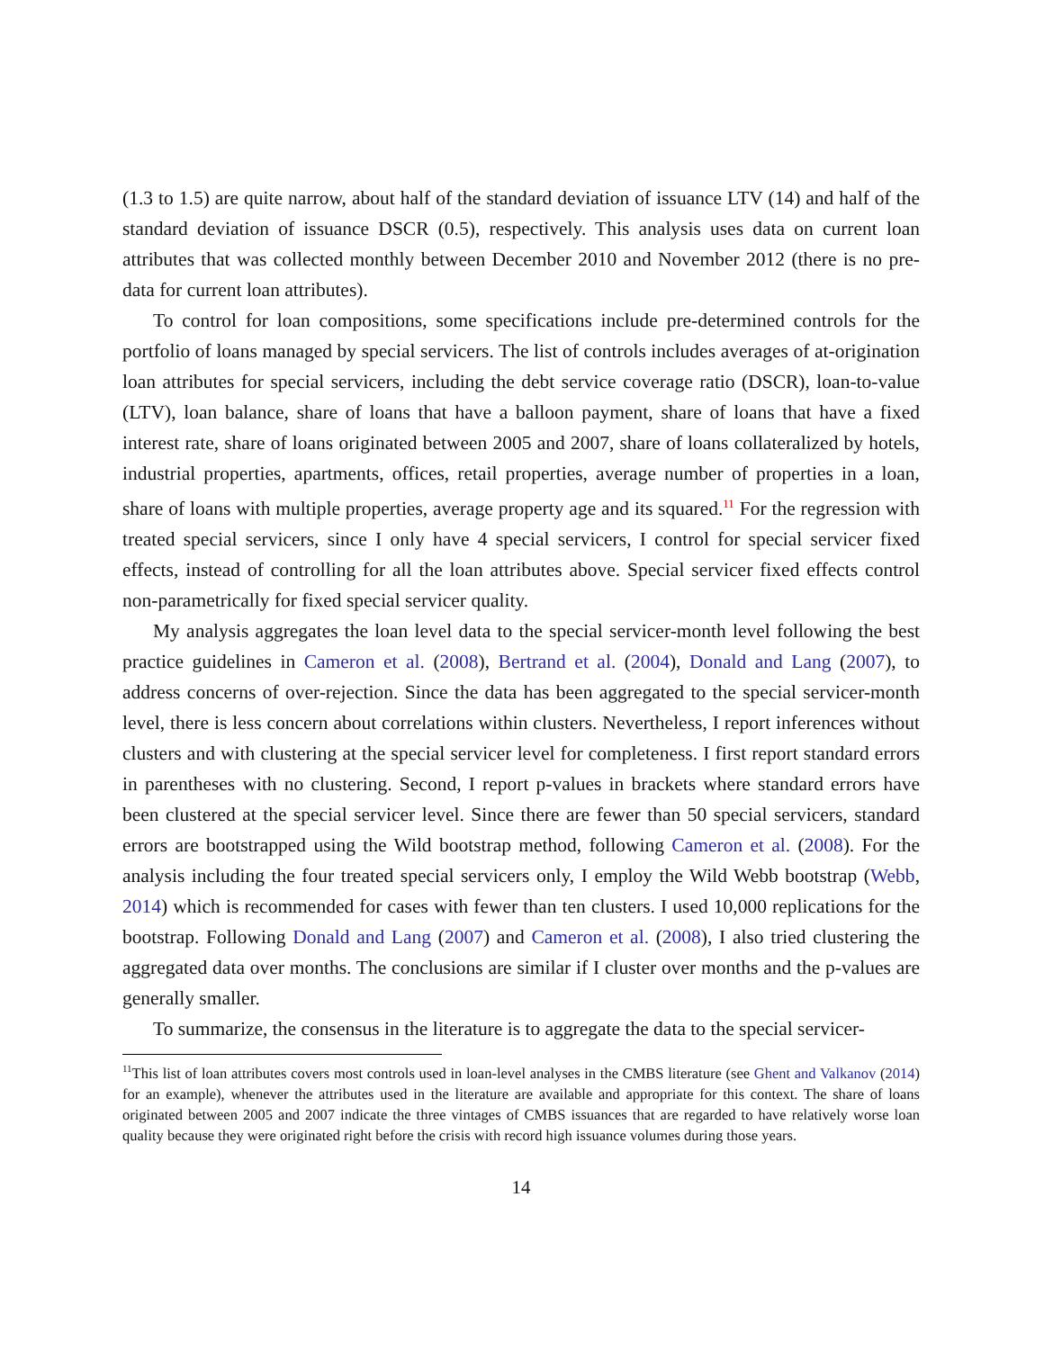(1.3 to 1.5) are quite narrow, about half of the standard deviation of issuance LTV (14) and half of the standard deviation of issuance DSCR (0.5), respectively. This analysis uses data on current loan attributes that was collected monthly between December 2010 and November 2012 (there is no pre-data for current loan attributes).
To control for loan compositions, some specifications include pre-determined controls for the portfolio of loans managed by special servicers. The list of controls includes averages of at-origination loan attributes for special servicers, including the debt service coverage ratio (DSCR), loan-to-value (LTV), loan balance, share of loans that have a balloon payment, share of loans that have a fixed interest rate, share of loans originated between 2005 and 2007, share of loans collateralized by hotels, industrial properties, apartments, offices, retail properties, average number of properties in a loan, share of loans with multiple properties, average property age and its squared.<sup>11</sup> For the regression with treated special servicers, since I only have 4 special servicers, I control for special servicer fixed effects, instead of controlling for all the loan attributes above. Special servicer fixed effects control non-parametrically for fixed special servicer quality.
My analysis aggregates the loan level data to the special servicer-month level following the best practice guidelines in Cameron et al. (2008), Bertrand et al. (2004), Donald and Lang (2007), to address concerns of over-rejection. Since the data has been aggregated to the special servicer-month level, there is less concern about correlations within clusters. Nevertheless, I report inferences without clusters and with clustering at the special servicer level for completeness. I first report standard errors in parentheses with no clustering. Second, I report p-values in brackets where standard errors have been clustered at the special servicer level. Since there are fewer than 50 special servicers, standard errors are bootstrapped using the Wild bootstrap method, following Cameron et al. (2008). For the analysis including the four treated special servicers only, I employ the Wild Webb bootstrap (Webb, 2014) which is recommended for cases with fewer than ten clusters. I used 10,000 replications for the bootstrap. Following Donald and Lang (2007) and Cameron et al. (2008), I also tried clustering the aggregated data over months. The conclusions are similar if I cluster over months and the p-values are generally smaller.
To summarize, the consensus in the literature is to aggregate the data to the special servicer-
<sup>11</sup> This list of loan attributes covers most controls used in loan-level analyses in the CMBS literature (see Ghent and Valkanov (2014) for an example), whenever the attributes used in the literature are available and appropriate for this context. The share of loans originated between 2005 and 2007 indicate the three vintages of CMBS issuances that are regarded to have relatively worse loan quality because they were originated right before the crisis with record high issuance volumes during those years.
14